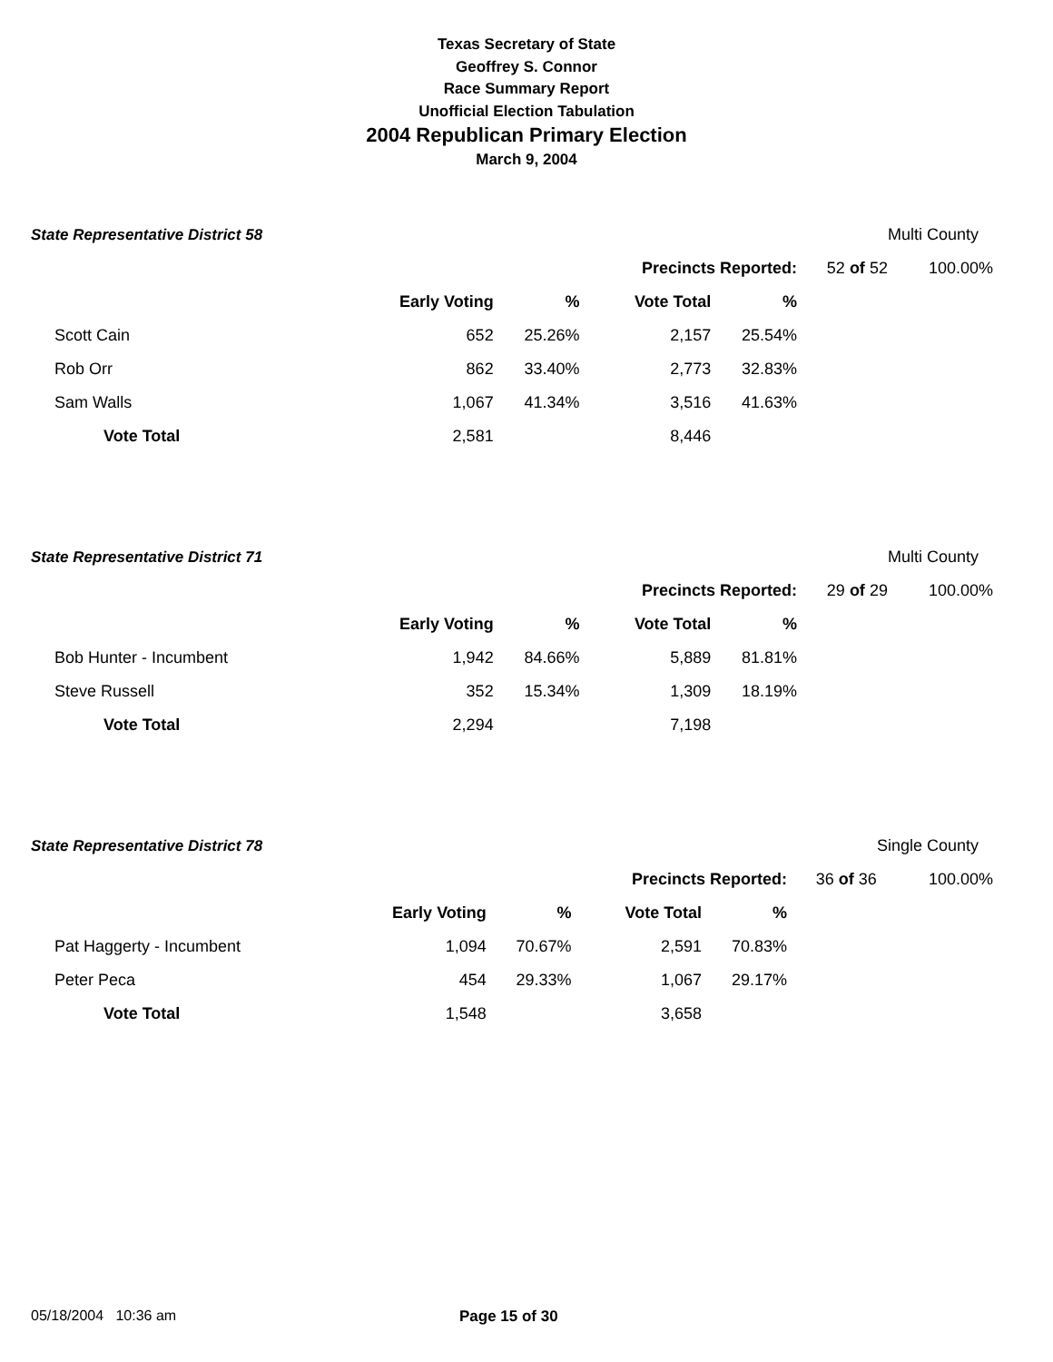Texas Secretary of State
Geoffrey S. Connor
Race Summary Report
Unofficial Election Tabulation
2004 Republican Primary Election
March 9, 2004
| State Representative District 58 | | | | | | Multi County |
| | | | Precincts Reported: | | 52 of 52 | 100.00% |
| | Early Voting | % | Vote Total | % | | |
| Scott Cain 652 | | 25.26% | 2,157 | 25.54% | | |
| Rob Orr 862 | | 33.40% | 2,773 | 32.83% | | |
| Sam Walls 1,067 | | 41.34% | 3,516 | 41.63% | | |
| Vote Total 2,581 | | | 8,446 | | | |
| State Representative District 71 | | | | | | Multi County |
| | | | Precincts Reported: | | 29 of 29 | 100.00% |
| | Early Voting | % | Vote Total | % | | |
| Bob Hunter - Incumbent 1,942 | | 84.66% | 5,889 | 81.81% | | |
| Steve Russell 352 | | 15.34% | 1,309 | 18.19% | | |
| Vote Total 2,294 | | | 7,198 | | | |
| State Representative District 78 | | | | | | Single County |
| | | | Precincts Reported: | | 36 of 36 | 100.00% |
| | Early Voting | % | Vote Total | % | | |
| Pat Haggerty - Incumbent 1,094 | | 70.67% | 2,591 | 70.83% | | |
| Peter Peca 454 | | 29.33% | 1,067 | 29.17% | | |
| Vote Total 1,548 | | | 3,658 | | | |
05/18/2004 10:36 am Page 15 of 30